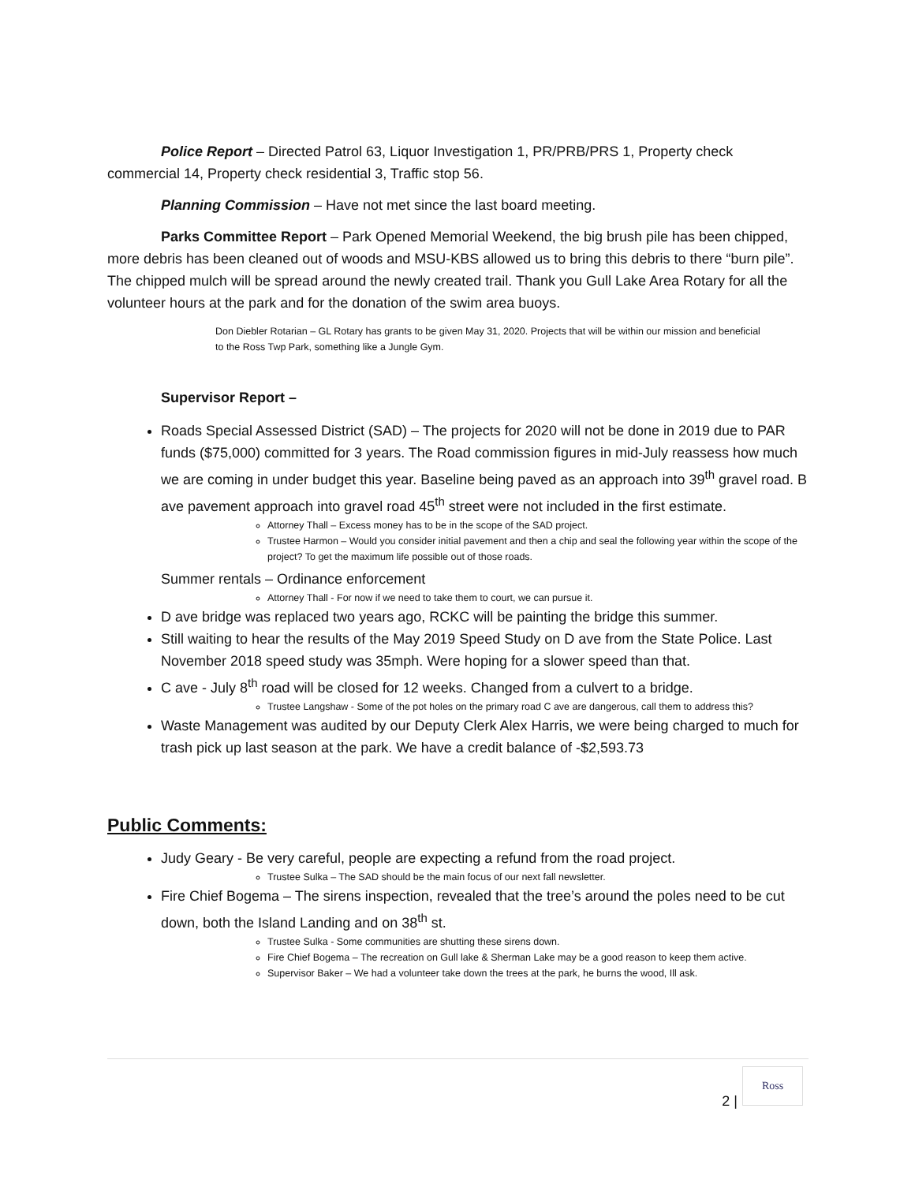Police Report – Directed Patrol 63, Liquor Investigation 1, PR/PRB/PRS 1, Property check commercial 14, Property check residential 3, Traffic stop 56.
Planning Commission – Have not met since the last board meeting.
Parks Committee Report – Park Opened Memorial Weekend, the big brush pile has been chipped, more debris has been cleaned out of woods and MSU-KBS allowed us to bring this debris to there “burn pile”. The chipped mulch will be spread around the newly created trail. Thank you Gull Lake Area Rotary for all the volunteer hours at the park and for the donation of the swim area buoys.
Don Diebler Rotarian – GL Rotary has grants to be given May 31, 2020. Projects that will be within our mission and beneficial to the Ross Twp Park, something like a Jungle Gym.
Supervisor Report –
Roads Special Assessed District (SAD) – The projects for 2020 will not be done in 2019 due to PAR funds ($75,000) committed for 3 years. The Road commission figures in mid-July reassess how much we are coming in under budget this year. Baseline being paved as an approach into 39<sup>th</sup> gravel road. B ave pavement approach into gravel road 45<sup>th</sup> street were not included in the first estimate.
Attorney Thall – Excess money has to be in the scope of the SAD project.
Trustee Harmon – Would you consider initial pavement and then a chip and seal the following year within the scope of the project? To get the maximum life possible out of those roads.
Summer rentals – Ordinance enforcement
Attorney Thall - For now if we need to take them to court, we can pursue it.
D ave bridge was replaced two years ago, RCKC will be painting the bridge this summer.
Still waiting to hear the results of the May 2019 Speed Study on D ave from the State Police. Last November 2018 speed study was 35mph. Were hoping for a slower speed than that.
C ave - July 8<sup>th</sup> road will be closed for 12 weeks. Changed from a culvert to a bridge.
Trustee Langshaw - Some of the pot holes on the primary road C ave are dangerous, call them to address this?
Waste Management was audited by our Deputy Clerk Alex Harris, we were being charged to much for trash pick up last season at the park. We have a credit balance of -$2,593.73
Public Comments:
Judy Geary - Be very careful, people are expecting a refund from the road project.
Trustee Sulka – The SAD should be the main focus of our next fall newsletter.
Fire Chief Bogema – The sirens inspection, revealed that the tree’s around the poles need to be cut down, both the Island Landing and on 38<sup>th</sup> st.
Trustee Sulka - Some communities are shutting these sirens down.
Fire Chief Bogema – The recreation on Gull lake & Sherman Lake may be a good reason to keep them active.
Supervisor Baker – We had a volunteer take down the trees at the park, he burns the wood, Ill ask.
2 |
Ross